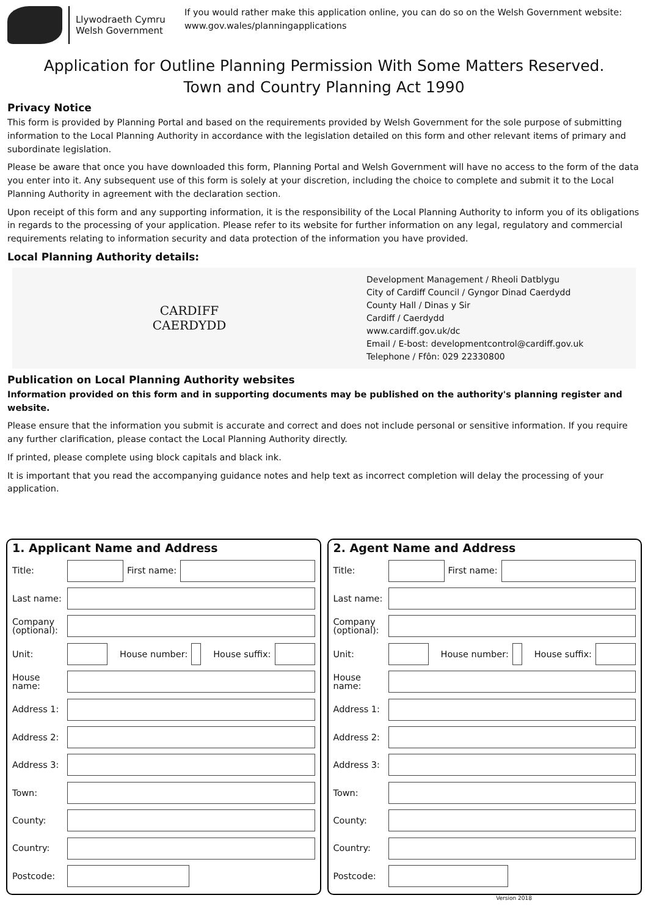Llywodraeth Cymru
Welsh Government
If you would rather make this application online, you can do so on the Welsh Government website:
www.gov.wales/planningapplications
Application for Outline Planning Permission With Some Matters Reserved.
Town and Country Planning Act 1990
Privacy Notice
This form is provided by Planning Portal and based on the requirements provided by Welsh Government for the sole purpose of submitting information to the Local Planning Authority in accordance with the legislation detailed on this form and other relevant items of primary and subordinate legislation.
Please be aware that once you have downloaded this form, Planning Portal and Welsh Government will have no access to the form of the data you enter into it. Any subsequent use of this form is solely at your discretion, including the choice to complete and submit it to the Local Planning Authority in agreement with the declaration section.
Upon receipt of this form and any supporting information, it is the responsibility of the Local Planning Authority to inform you of its obligations in regards to the processing of your application. Please refer to its website for further information on any legal, regulatory and commercial requirements relating to information security and data protection of the information you have provided.
Local Planning Authority details:
CARDIFF
CAERDYDD
Development Management / Rheoli Datblygu
City of Cardiff Council / Gyngor Dinad Caerdydd
County Hall / Dinas y Sir
Cardiff / Caerdydd
www.cardiff.gov.uk/dc
Email / E-bost: developmentcontrol@cardiff.gov.uk
Telephone / Ffôn: 029 22330800
Publication on Local Planning Authority websites
Information provided on this form and in supporting documents may be published on the authority's planning register and website.
Please ensure that the information you submit is accurate and correct and does not include personal or sensitive information. If you require any further clarification, please contact the Local Planning Authority directly.
If printed, please complete using block capitals and black ink.
It is important that you read the accompanying guidance notes and help text as incorrect completion will delay the processing of your application.
1. Applicant Name and Address
Title: First name:
Last name:
Company (optional):
Unit: House number: House suffix:
House name:
Address 1:
Address 2:
Address 3:
Town:
County:
Country:
Postcode:
2. Agent Name and Address
Title: First name:
Last name:
Company (optional):
Unit: House number: House suffix:
House name:
Address 1:
Address 2:
Address 3:
Town:
County:
Country:
Postcode:
Version 2018